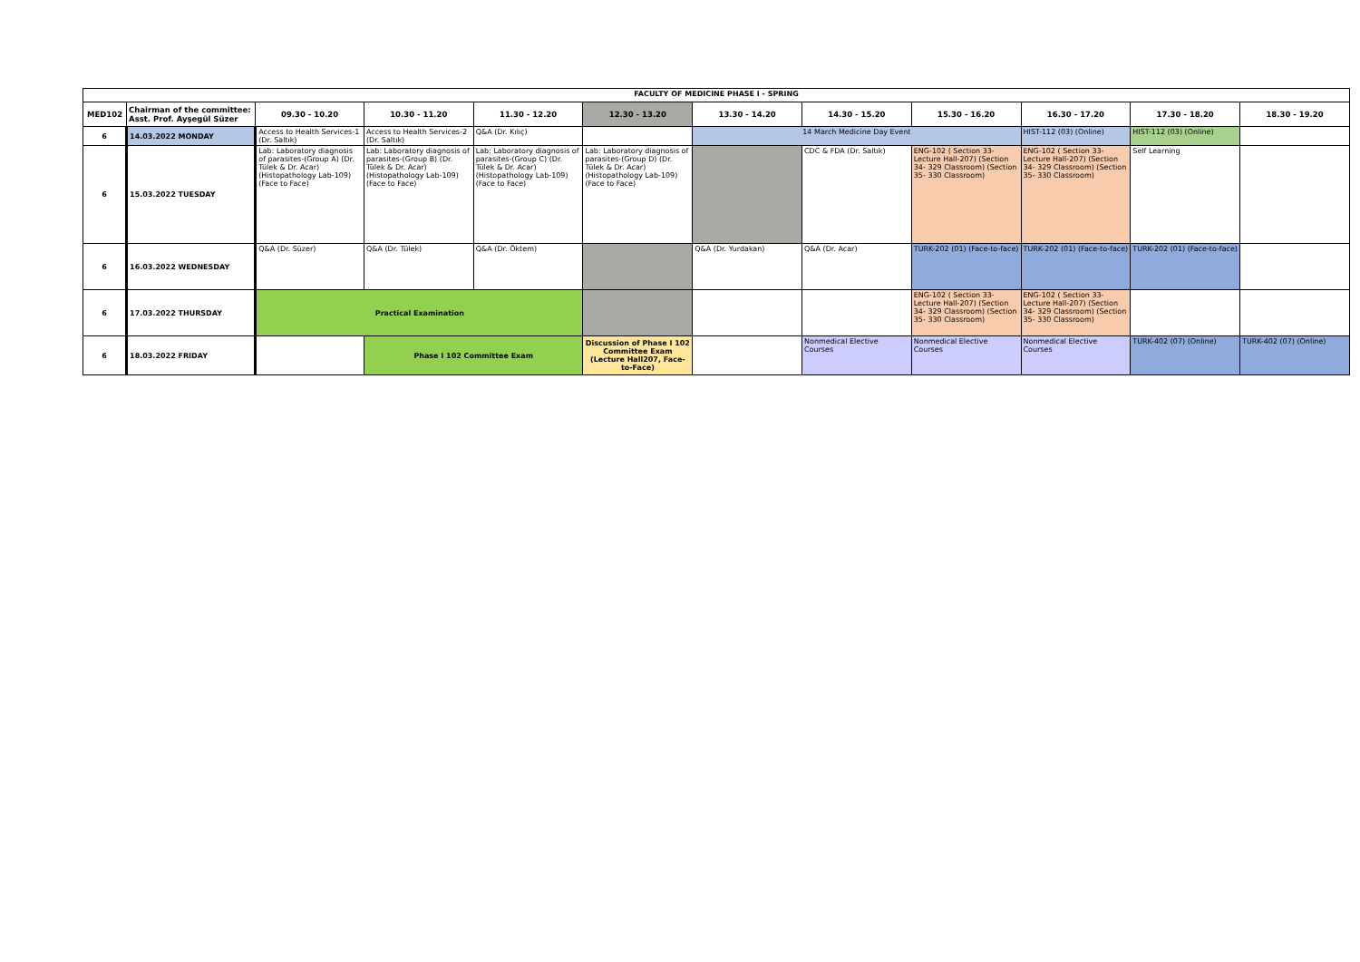| FACULTY OF MEDICINE PHASE I - SPRING | | | | | | | | | | | |
| MED102 | Chairman of the committee: Asst. Prof. Ayşegül Süzer | 09.30 - 10.20 | 10.30 - 11.20 | 11.30 - 12.20 | 12.30 - 13.20 | 13.30 - 14.20 | 14.30 - 15.20 | 15.30 - 16.20 | 16.30 - 17.20 | 17.30 - 18.20 | 18.30 - 19.20 |
| 6 | 14.03.2022 MONDAY | Access to Health Services-1 (Dr. Saltık) | Access to Health Services-2 (Dr. Saltık) | Q&A (Dr. Kılıç) | | 14 March Medicine Day Event | | | HIST-112 (03) (Online) | HIST-112 (03) (Online) | |
| 6 | 15.03.2022 TUESDAY | Lab: Laboratory diagnosis of parasites-(Group A) (Dr. Tülek & Dr. Acar) (Histopathology Lab-109) (Face to Face) | Lab: Laboratory diagnosis of parasites-(Group B) (Dr. Tülek & Dr. Acar) (Histopathology Lab-109) (Face to Face) | Lab: Laboratory diagnosis of parasites-(Group C) (Dr. Tülek & Dr. Acar) (Histopathology Lab-109) (Face to Face) | Lab: Laboratory diagnosis of parasites-(Group D) (Dr. Tülek & Dr. Acar) (Histopathology Lab-109) (Face to Face) | | CDC & FDA (Dr. Saltık) | ENG-102 ( Section 33- Lecture Hall-207) (Section 34- 329 Classroom) (Section 35- 330 Classroom) | ENG-102 ( Section 33- Lecture Hall-207) (Section 34- 329 Classroom) (Section 35- 330 Classroom) | Self Learning | |
| 6 | 16.03.2022 WEDNESDAY | Q&A (Dr. Süzer) | Q&A (Dr. Tülek) | Q&A (Dr. Öktem) | | Q&A (Dr. Yurdakan) | Q&A (Dr. Acar) | TURK-202 (01) (Face-to-face) | TURK-202 (01) (Face-to-face) | TURK-202 (01) (Face-to-face) | |
| 6 | 17.03.2022 THURSDAY | Practical Examination | | | | | | ENG-102 ( Section 33- Lecture Hall-207) (Section 34- 329 Classroom) (Section 35- 330 Classroom) | ENG-102 ( Section 33- Lecture Hall-207) (Section 34- 329 Classroom) (Section 35- 330 Classroom) | | |
| 6 | 18.03.2022 FRIDAY | | Phase I 102 Committee Exam | | Discussion of Phase I 102 Committee Exam (Lecture Hall207, Face-to-Face) | | Nonmedical Elective Courses | Nonmedical Elective Courses | Nonmedical Elective Courses | TURK-402 (07) (Online) | TURK-402 (07) (Online) |